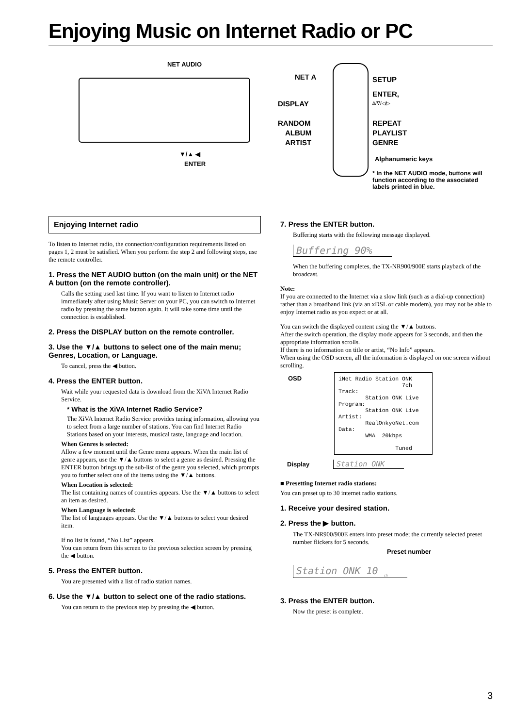Enjoying Music on Internet Radio or PC
NET AUDIO
▼/▲ ◀
ENTER
NET A SETUP
ENTER,
∆/∇/◁/▷
DISPLAY
RANDOM REPEAT
ALBUM PLAYLIST
ARTIST GENRE
Alphanumeric keys
* In the NET AUDIO mode, buttons will function according to the associated labels printed in blue.
Enjoying Internet radio
To listen to Internet radio, the connection/configuration requirements listed on pages 1, 2 must be satisfied. When you perform the step 2 and following steps, use the remote controller.
1. Press the NET AUDIO button (on the main unit) or the NET A button (on the remote controller).
Calls the setting used last time. If you want to listen to Internet radio immediately after using Music Server on your PC, you can switch to Internet radio by pressing the same button again. It will take some time until the connection is established.
2. Press the DISPLAY button on the remote controller.
3. Use the ▼/▲ buttons to select one of the main menu; Genres, Location, or Language.
To cancel, press the ◀ button.
4. Press the ENTER button.
Wait while your requested data is download from the XiVA Internet Radio Service.
* What is the XiVA Internet Radio Service?
The XiVA Internet Radio Service provides tuning information, allowing you to select from a large number of stations. You can find Internet Radio Stations based on your interests, musical taste, language and location.
When Genres is selected:
Allow a few moment until the Genre menu appears. When the main list of genre appears, use the ▼/▲ buttons to select a genre as desired. Pressing the ENTER button brings up the sub-list of the genre you selected, which prompts you to further select one of the items using the ▼/▲ buttons.
When Location is selected:
The list containing names of countries appears. Use the ▼/▲ buttons to select an item as desired.
When Language is selected:
The list of languages appears. Use the ▼/▲ buttons to select your desired item.
If no list is found, “No List” appears.
You can return from this screen to the previous selection screen by pressing the ◀ button.
5. Press the ENTER button.
You are presented with a list of radio station names.
6. Use the ▼/▲ button to select one of the radio stations.
You can return to the previous step by pressing the ◀ button.
7. Press the ENTER button.
Buffering starts with the following message displayed.
Buffering 90%
When the buffering completes, the TX-NR900/900E starts playback of the broadcast.
Note:
If you are connected to the Internet via a slow link (such as a dial-up connection) rather than a broadband link (via an xDSL or cable modem), you may not be able to enjoy Internet radio as you expect or at all.
You can switch the displayed content using the ▼/▲ buttons.
After the switch operation, the display mode appears for 3 seconds, and then the appropriate information scrolls.
If there is no information on title or artist, “No Info” appears.
When using the OSD screen, all the information is displayed on one screen without scrolling.
OSD
iNet Radio Station ONK
                   7ch
Track:
        Station ONK Live
Program:
        Station ONK Live
Artist:
        RealOnkyoNet.com
Data:
        WMA  20kbps

                 Tuned
Display
Station ONK
■ Presetting Internet radio stations:
You can preset up to 30 internet radio stations.
1. Receive your desired station.
2. Press the ▶ button.
The TX-NR900/900E enters into preset mode; the currently selected preset number flickers for 5 seconds.
Preset number
Station ONK 10 <sub>ch</sub>
3. Press the ENTER button.
Now the preset is complete.
3